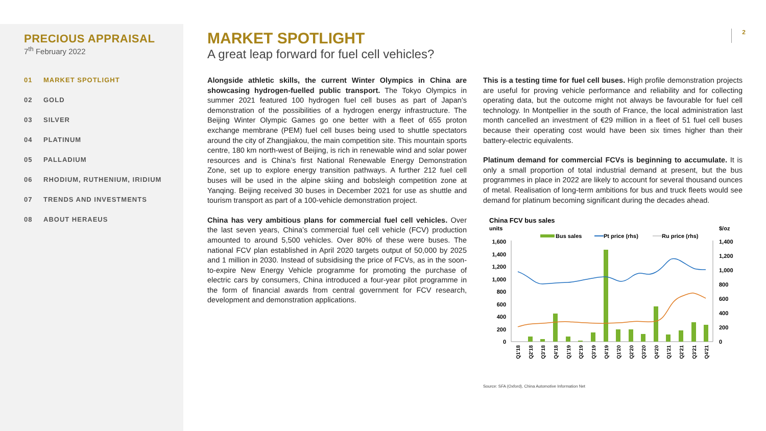PRECIOUS APPRAISAL
7<sup>th</sup> February 2022
01 MARKET SPOTLIGHT
02 GOLD
03 SILVER
04 PLATINUM
05 PALLADIUM
06 RHODIUM, RUTHENIUM, IRIDIUM
07 TRENDS AND INVESTMENTS
08 ABOUT HERAEUS
2
MARKET SPOTLIGHT
A great leap forward for fuel cell vehicles?
Alongside athletic skills, the current Winter Olympics in China are showcasing hydrogen-fuelled public transport. The Tokyo Olympics in summer 2021 featured 100 hydrogen fuel cell buses as part of Japan’s demonstration of the possibilities of a hydrogen energy infrastructure. The Beijing Winter Olympic Games go one better with a fleet of 655 proton exchange membrane (PEM) fuel cell buses being used to shuttle spectators around the city of Zhangjiakou, the main competition site. This mountain sports centre, 180 km north-west of Beijing, is rich in renewable wind and solar power resources and is China’s first National Renewable Energy Demonstration Zone, set up to explore energy transition pathways. A further 212 fuel cell buses will be used in the alpine skiing and bobsleigh competition zone at Yanqing. Beijing received 30 buses in December 2021 for use as shuttle and tourism transport as part of a 100-vehicle demonstration project.
China has very ambitious plans for commercial fuel cell vehicles. Over the last seven years, China’s commercial fuel cell vehicle (FCV) production amounted to around 5,500 vehicles. Over 80% of these were buses. The national FCV plan established in April 2020 targets output of 50,000 by 2025 and 1 million in 2030. Instead of subsidising the price of FCVs, as in the soon-to-expire New Energy Vehicle programme for promoting the purchase of electric cars by consumers, China introduced a four-year pilot programme in the form of financial awards from central government for FCV research, development and demonstration applications.
This is a testing time for fuel cell buses. High profile demonstration projects are useful for proving vehicle performance and reliability and for collecting operating data, but the outcome might not always be favourable for fuel cell technology. In Montpellier in the south of France, the local administration last month cancelled an investment of €29 million in a fleet of 51 fuel cell buses because their operating cost would have been six times higher than their battery-electric equivalents.
Platinum demand for commercial FCVs is beginning to accumulate. It is only a small proportion of total industrial demand at present, but the bus programmes in place in 2022 are likely to account for several thousand ounces of metal. Realisation of long-term ambitions for bus and truck fleets would see demand for platinum becoming significant during the decades ahead.
China FCV bus sales
units
$/oz
Bus sales
Pt price (rhs)
Ru price (rhs)
1,600
1,400
1,200
1,000
800
600
400
200
0
1,400
1,200
1,000
800
600
400
200
0
Q1'18
Q2'18
Q3'18
Q4'18
Q1'19
Q2'19
Q3'19
Q4'19
Q1'20
Q2'20
Q3'20
Q4'20
Q1'21
Q2'21
Q3'21
Q4'21
Source: SFA (Oxford), China Automotive Information Net